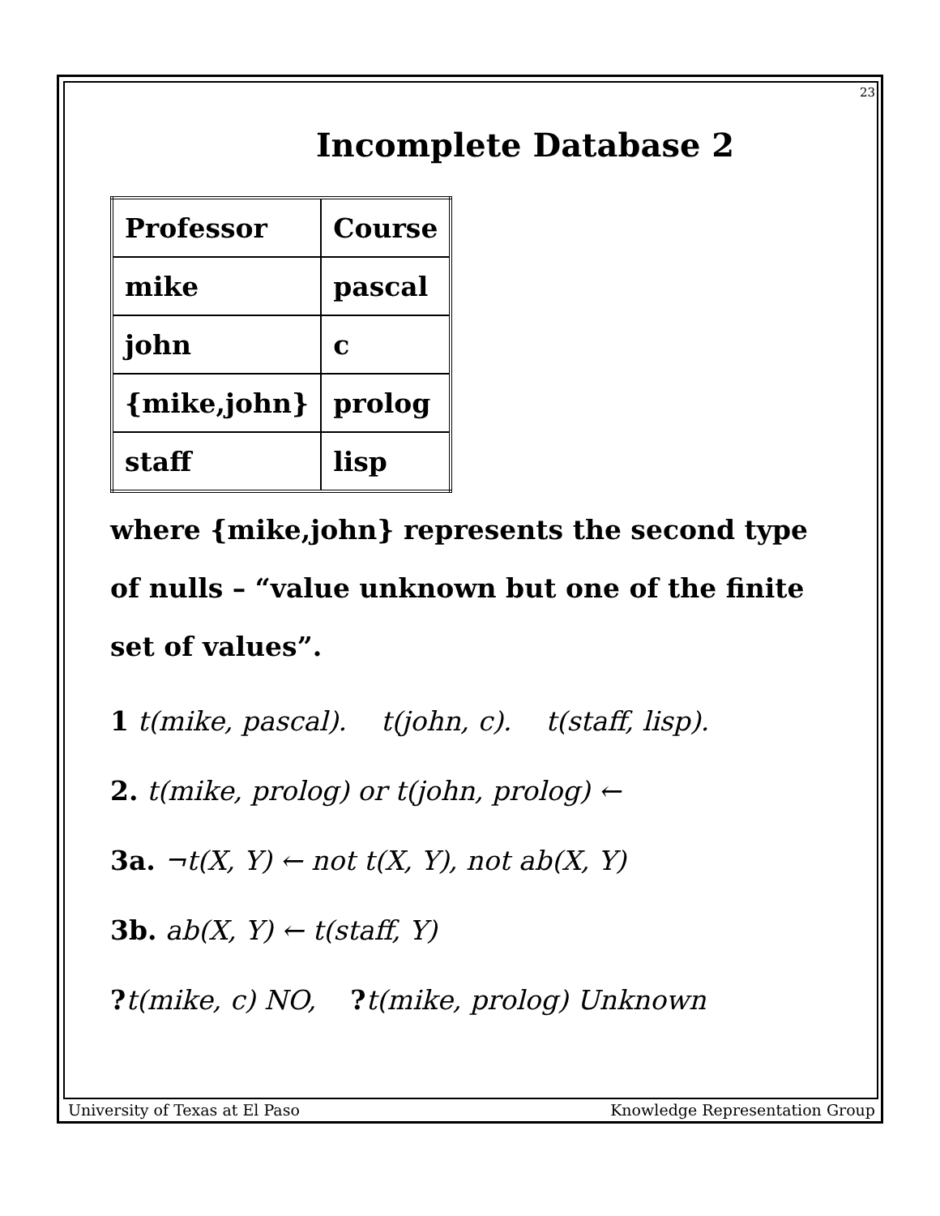23
Incomplete Database 2
| Professor | Course |
| mike | pascal |
| john | c |
| {mike,john} | prolog |
| staff | lisp |
where {mike,john} represents the second type of nulls – “value unknown but one of the finite set of values”.
1 t(mike, pascal). t(john, c). t(staff, lisp).
2. t(mike, prolog) or t(john, prolog) ←
3a. ¬t(X, Y) ← not t(X, Y), not ab(X, Y)
3b. ab(X, Y) ← t(staff, Y)
?t(mike, c) NO, ?t(mike, prolog) Unknown
University of Texas at El Paso Knowledge Representation Group